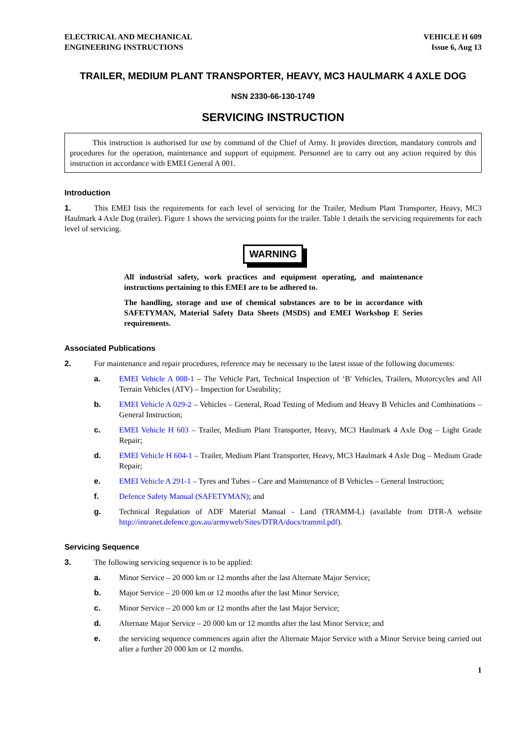ELECTRICAL AND MECHANICAL
ENGINEERING INSTRUCTIONS
VEHICLE H 609
Issue 6, Aug 13
TRAILER, MEDIUM PLANT TRANSPORTER, HEAVY, MC3 HAULMARK 4 AXLE DOG
NSN 2330-66-130-1749
SERVICING INSTRUCTION
This instruction is authorised for use by command of the Chief of Army. It provides direction, mandatory controls and procedures for the operation, maintenance and support of equipment. Personnel are to carry out any action required by this instruction in accordance with EMEI General A 001.
Introduction
1. This EMEI lists the requirements for each level of servicing for the Trailer, Medium Plant Transporter, Heavy, MC3 Haulmark 4 Axle Dog (trailer). Figure 1 shows the servicing points for the trailer. Table 1 details the servicing requirements for each level of servicing.
WARNING
All industrial safety, work practices and equipment operating, and maintenance instructions pertaining to this EMEI are to be adhered to.
The handling, storage and use of chemical substances are to be in accordance with SAFETYMAN, Material Safety Data Sheets (MSDS) and EMEI Workshop E Series requirements.
Associated Publications
2. For maintenance and repair procedures, reference may be necessary to the latest issue of the following documents:
a. EMEI Vehicle A 008-1 – The Vehicle Part, Technical Inspection of ‘B' Vehicles, Trailers, Motorcycles and All Terrain Vehicles (ATV) – Inspection for Useability;
b. EMEI Vehicle A 029-2 – Vehicles – General, Road Testing of Medium and Heavy B Vehicles and Combinations – General Instruction;
c. EMEI Vehicle H 603 – Trailer, Medium Plant Transporter, Heavy, MC3 Haulmark 4 Axle Dog – Light Grade Repair;
d. EMEI Vehicle H 604-1 – Trailer, Medium Plant Transporter, Heavy, MC3 Haulmark 4 Axle Dog – Medium Grade Repair;
e. EMEI Vehicle A 291-1 – Tyres and Tubes – Care and Maintenance of B Vehicles – General Instruction;
f. Defence Safety Manual (SAFETYMAN); and
g. Technical Regulation of ADF Material Manual - Land (TRAMM-L) (available from DTR-A website http://intranet.defence.gov.au/armyweb/Sites/DTRA/docs/tramml.pdf).
Servicing Sequence
3. The following servicing sequence is to be applied:
a. Minor Service – 20 000 km or 12 months after the last Alternate Major Service;
b. Major Service – 20 000 km or 12 months after the last Minor Service;
c. Minor Service – 20 000 km or 12 months after the last Major Service;
d. Alternate Major Service – 20 000 km or 12 months after the last Minor Service; and
e. the servicing sequence commences again after the Alternate Major Service with a Minor Service being carried out after a further 20 000 km or 12 months.
1